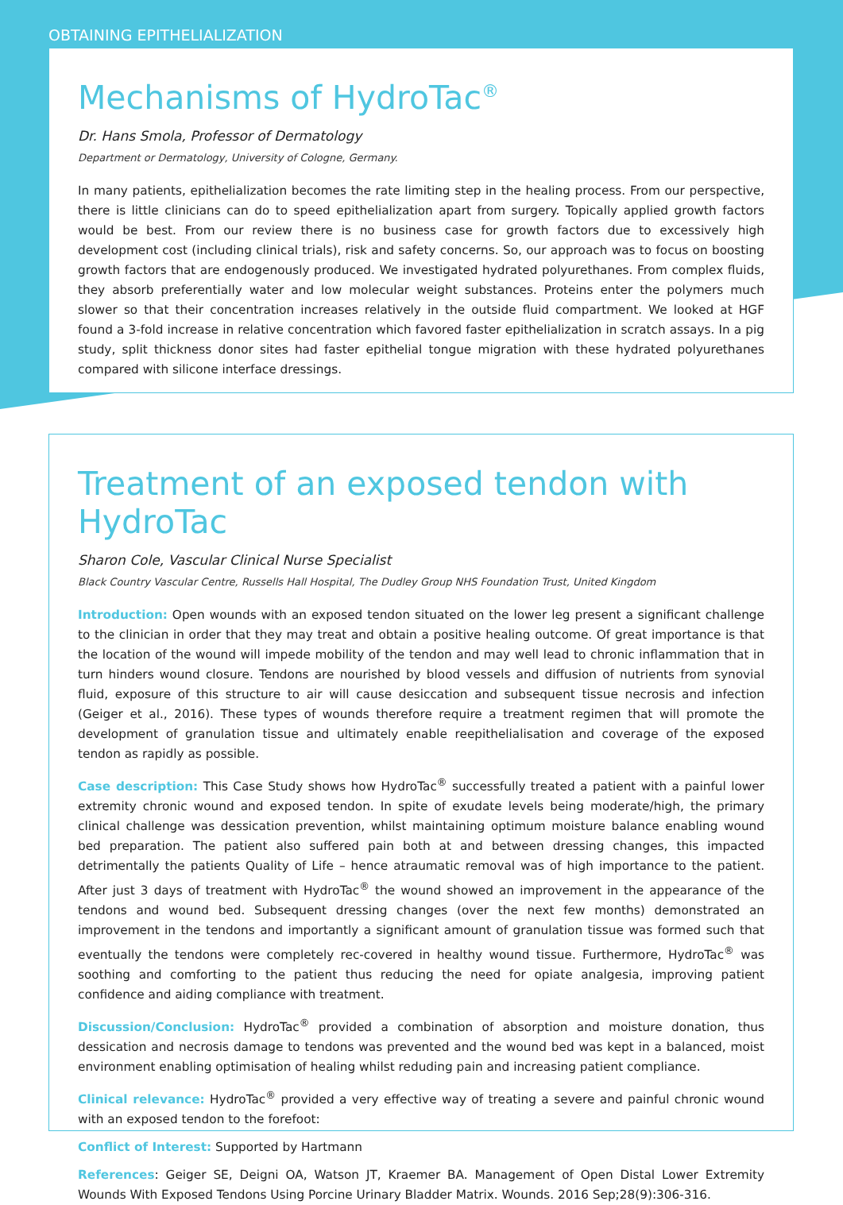OBTAINING EPITHELIALIZATION
Mechanisms of HydroTac<sup>®</sup>
Dr. Hans Smola, Professor of Dermatology
Department or Dermatology, University of Cologne, Germany.
In many patients, epithelialization becomes the rate limiting step in the healing process. From our perspective, there is little clinicians can do to speed epithelialization apart from surgery. Topically applied growth factors would be best. From our review there is no business case for growth factors due to excessively high development cost (including clinical trials), risk and safety concerns. So, our approach was to focus on boosting growth factors that are endogenously produced. We investigated hydrated polyurethanes. From complex fluids, they absorb preferentially water and low molecular weight substances. Proteins enter the polymers much slower so that their concentration increases relatively in the outside fluid compartment. We looked at HGF found a 3-fold increase in relative concentration which favored faster epithelialization in scratch assays. In a pig study, split thickness donor sites had faster epithelial tongue migration with these hydrated polyurethanes compared with silicone interface dressings.
Treatment of an exposed tendon with HydroTac
Sharon Cole, Vascular Clinical Nurse Specialist
Black Country Vascular Centre, Russells Hall Hospital, The Dudley Group NHS Foundation Trust, United Kingdom
Introduction: Open wounds with an exposed tendon situated on the lower leg present a significant challenge to the clinician in order that they may treat and obtain a positive healing outcome. Of great importance is that the location of the wound will impede mobility of the tendon and may well lead to chronic inflammation that in turn hinders wound closure. Tendons are nourished by blood vessels and diffusion of nutrients from synovial fluid, exposure of this structure to air will cause desiccation and subsequent tissue necrosis and infection (Geiger et al., 2016). These types of wounds therefore require a treatment regimen that will promote the development of granulation tissue and ultimately enable reepithelialisation and coverage of the exposed tendon as rapidly as possible.
Case description: This Case Study shows how HydroTac<sup>®</sup> successfully treated a patient with a painful lower extremity chronic wound and exposed tendon. In spite of exudate levels being moderate/high, the primary clinical challenge was dessication prevention, whilst maintaining optimum moisture balance enabling wound bed preparation. The patient also suffered pain both at and between dressing changes, this impacted detrimentally the patients Quality of Life – hence atraumatic removal was of high importance to the patient. After just 3 days of treatment with HydroTac<sup>®</sup> the wound showed an improvement in the appearance of the tendons and wound bed. Subsequent dressing changes (over the next few months) demonstrated an improvement in the tendons and importantly a significant amount of granulation tissue was formed such that eventually the tendons were completely rec-covered in healthy wound tissue. Furthermore, HydroTac<sup>®</sup> was soothing and comforting to the patient thus reducing the need for opiate analgesia, improving patient confidence and aiding compliance with treatment.
Discussion/Conclusion: HydroTac<sup>®</sup> provided a combination of absorption and moisture donation, thus dessication and necrosis damage to tendons was prevented and the wound bed was kept in a balanced, moist environment enabling optimisation of healing whilst reduding pain and increasing patient compliance.
Clinical relevance: HydroTac<sup>®</sup> provided a very effective way of treating a severe and painful chronic wound with an exposed tendon to the forefoot:
Conflict of Interest: Supported by Hartmann
References: Geiger SE, Deigni OA, Watson JT, Kraemer BA. Management of Open Distal Lower Extremity Wounds With Exposed Tendons Using Porcine Urinary Bladder Matrix. Wounds. 2016 Sep;28(9):306-316.